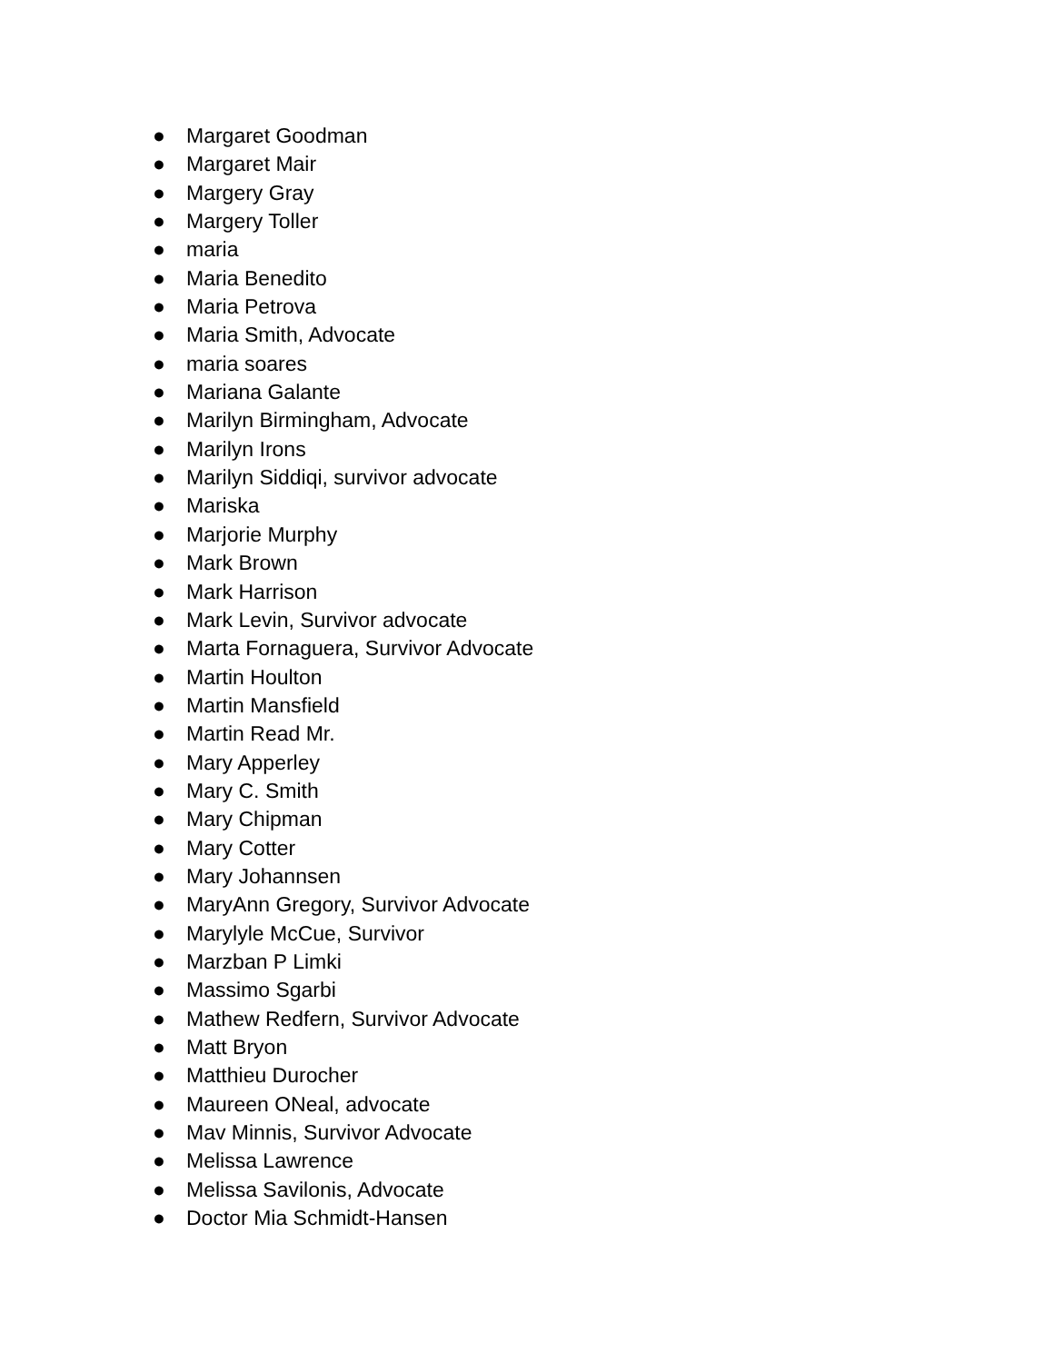● Margaret Goodman
● Margaret Mair
● Margery Gray
● Margery Toller
● maria
● Maria Benedito
● Maria Petrova
● Maria Smith, Advocate
● maria soares
● Mariana Galante
● Marilyn Birmingham, Advocate
● Marilyn Irons
● Marilyn Siddiqi, survivor advocate
● Mariska
● Marjorie Murphy
● Mark Brown
● Mark Harrison
● Mark Levin, Survivor advocate
● Marta Fornaguera, Survivor Advocate
● Martin Houlton
● Martin Mansfield
● Martin Read Mr.
● Mary Apperley
● Mary C. Smith
● Mary Chipman
● Mary Cotter
● Mary Johannsen
● MaryAnn Gregory, Survivor Advocate
● Marylyle McCue, Survivor
● Marzban P Limki
● Massimo Sgarbi
● Mathew Redfern, Survivor Advocate
● Matt Bryon
● Matthieu Durocher
● Maureen ONeal, advocate
● Mav Minnis, Survivor Advocate
● Melissa Lawrence
● Melissa Savilonis, Advocate
● Doctor Mia Schmidt-Hansen